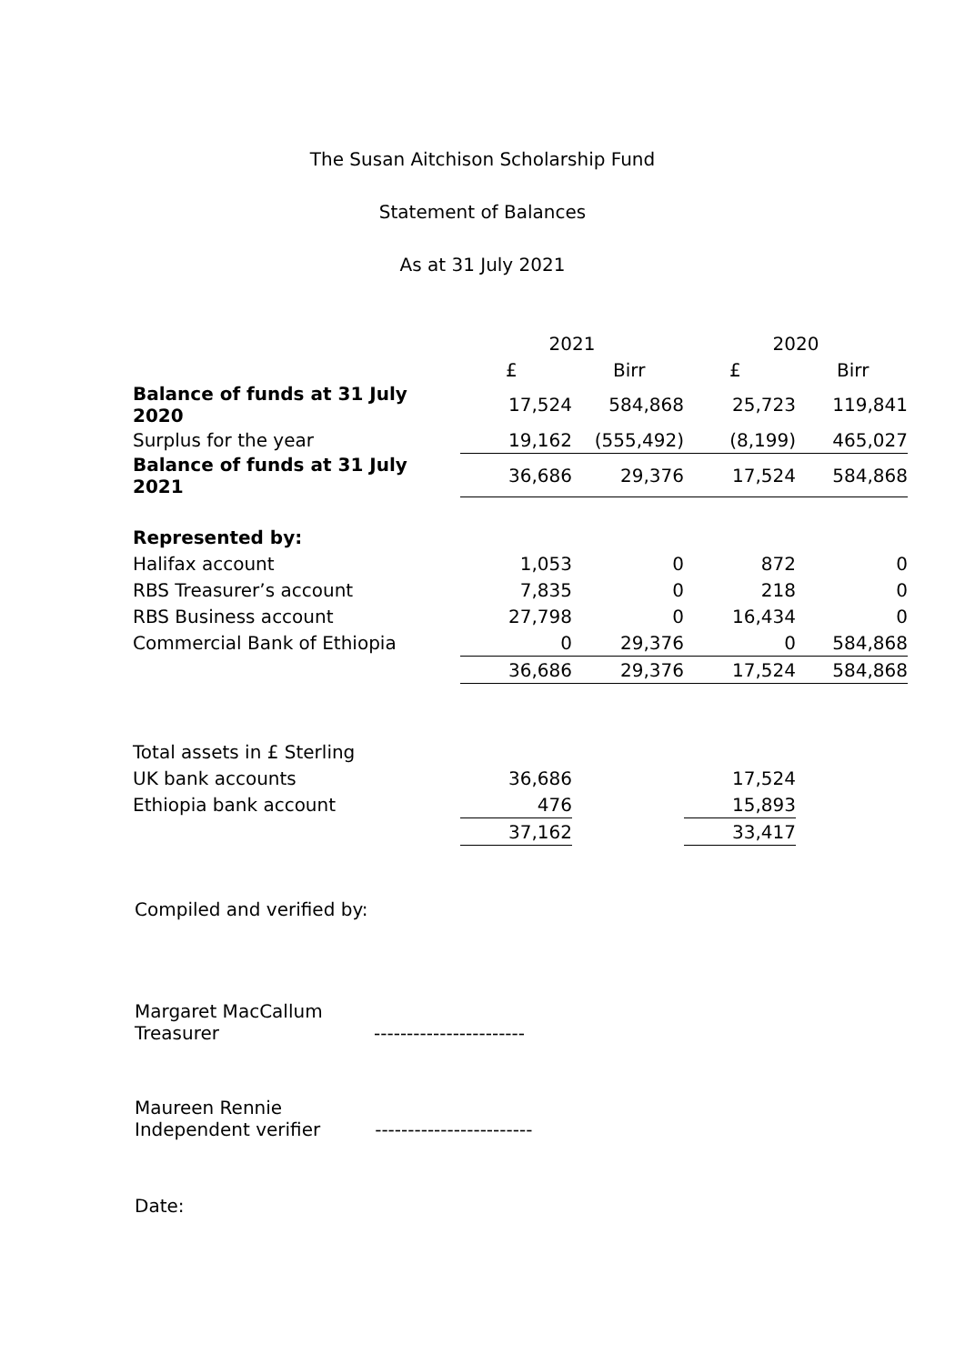The Susan Aitchison Scholarship Fund
Statement of Balances
As at 31 July 2021
| | 2021 | | 2020 | |
| | £ | Birr | £ | Birr |
| Balance of funds at 31 July 2020 | 17,524 | 584,868 | 25,723 | 119,841 |
| Surplus for the year | 19,162 | (555,492) | (8,199) | 465,027 |
| Balance of funds at 31 July 2021 | 36,686 | 29,376 | 17,524 | 584,868 |
| Represented by: | | | | |
| Halifax account | 1,053 | 0 | 872 | 0 |
| RBS Treasurer’s account | 7,835 | 0 | 218 | 0 |
| RBS Business account | 27,798 | 0 | 16,434 | 0 |
| Commercial Bank of Ethiopia | 0 | 29,376 | 0 | 584,868 |
| | 36,686 | 29,376 | 17,524 | 584,868 |
| Total assets in £ Sterling | | | |
| UK bank accounts | 36,686 | | 17,524 |
| Ethiopia bank account | 476 | | 15,893 |
| | 37,162 | | 33,417 |
Compiled and verified by:
Margaret MacCallum
Treasurer -----------------------
Maureen Rennie
Independent verifier ------------------------
Date: